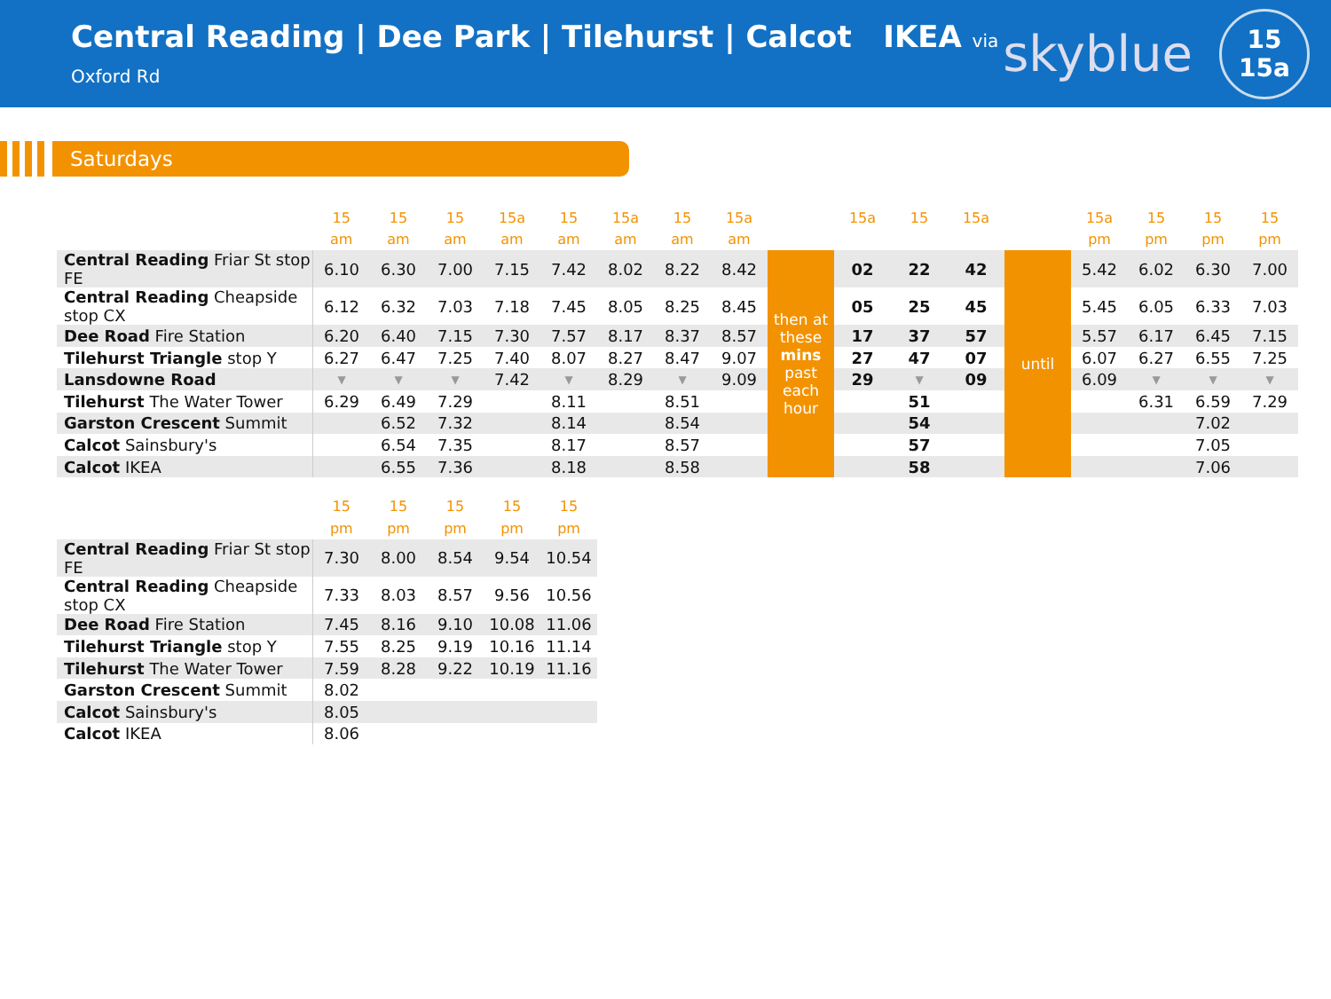Central Reading | Dee Park | Tilehurst | Calcot IKEA via Oxford Rd
skyblue
15
15a
Saturdays
| | 15 | 15 | 15 | 15a | 15 | 15a | 15 | 15a | | 15a | 15 | 15a | | 15a | 15 | 15 | 15 |
| --- | --- | --- | --- | --- | --- | --- | --- | --- | --- | --- | --- | --- | --- | --- | --- | --- | --- |
| | am | am | am | am | am | am | am | am | | | | | | pm | pm | pm | pm |
| Central Reading Friar St stop FE | 6.10 | 6.30 | 7.00 | 7.15 | 7.42 | 8.02 | 8.22 | 8.42 | then at these mins past each hour | 02 | 22 | 42 | until | 5.42 | 6.02 | 6.30 | 7.00 |
| Central Reading Cheapside stop CX | 6.12 | 6.32 | 7.03 | 7.18 | 7.45 | 8.05 | 8.25 | 8.45 | | 05 | 25 | 45 | | 5.45 | 6.05 | 6.33 | 7.03 |
| Dee Road Fire Station | 6.20 | 6.40 | 7.15 | 7.30 | 7.57 | 8.17 | 8.37 | 8.57 | | 17 | 37 | 57 | | 5.57 | 6.17 | 6.45 | 7.15 |
| Tilehurst Triangle stop Y | 6.27 | 6.47 | 7.25 | 7.40 | 8.07 | 8.27 | 8.47 | 9.07 | | 27 | 47 | 07 | | 6.07 | 6.27 | 6.55 | 7.25 |
| Lansdowne Road | ▼ | ▼ | ▼ | 7.42 | ▼ | 8.29 | ▼ | 9.09 | | 29 | ▼ | 09 | | 6.09 | ▼ | ▼ | ▼ |
| Tilehurst The Water Tower | 6.29 | 6.49 | 7.29 | | 8.11 | | 8.51 | | | | 51 | | | | 6.31 | 6.59 | 7.29 |
| Garston Crescent Summit | | 6.52 | 7.32 | | 8.14 | | 8.54 | | | | 54 | | | | | 7.02 | |
| Calcot Sainsbury's | | 6.54 | 7.35 | | 8.17 | | 8.57 | | | | 57 | | | | | 7.05 | |
| Calcot IKEA | | 6.55 | 7.36 | | 8.18 | | 8.58 | | | | 58 | | | | | 7.06 | |
| | 15 | 15 | 15 | 15 | 15 |
| --- | --- | --- | --- | --- | --- |
| | pm | pm | pm | pm | pm |
| Central Reading Friar St stop FE | 7.30 | 8.00 | 8.54 | 9.54 | 10.54 |
| Central Reading Cheapside stop CX | 7.33 | 8.03 | 8.57 | 9.56 | 10.56 |
| Dee Road Fire Station | 7.45 | 8.16 | 9.10 | 10.08 | 11.06 |
| Tilehurst Triangle stop Y | 7.55 | 8.25 | 9.19 | 10.16 | 11.14 |
| Tilehurst The Water Tower | 7.59 | 8.28 | 9.22 | 10.19 | 11.16 |
| Garston Crescent Summit | 8.02 | | | | |
| Calcot Sainsbury's | 8.05 | | | | |
| Calcot IKEA | 8.06 | | | | |